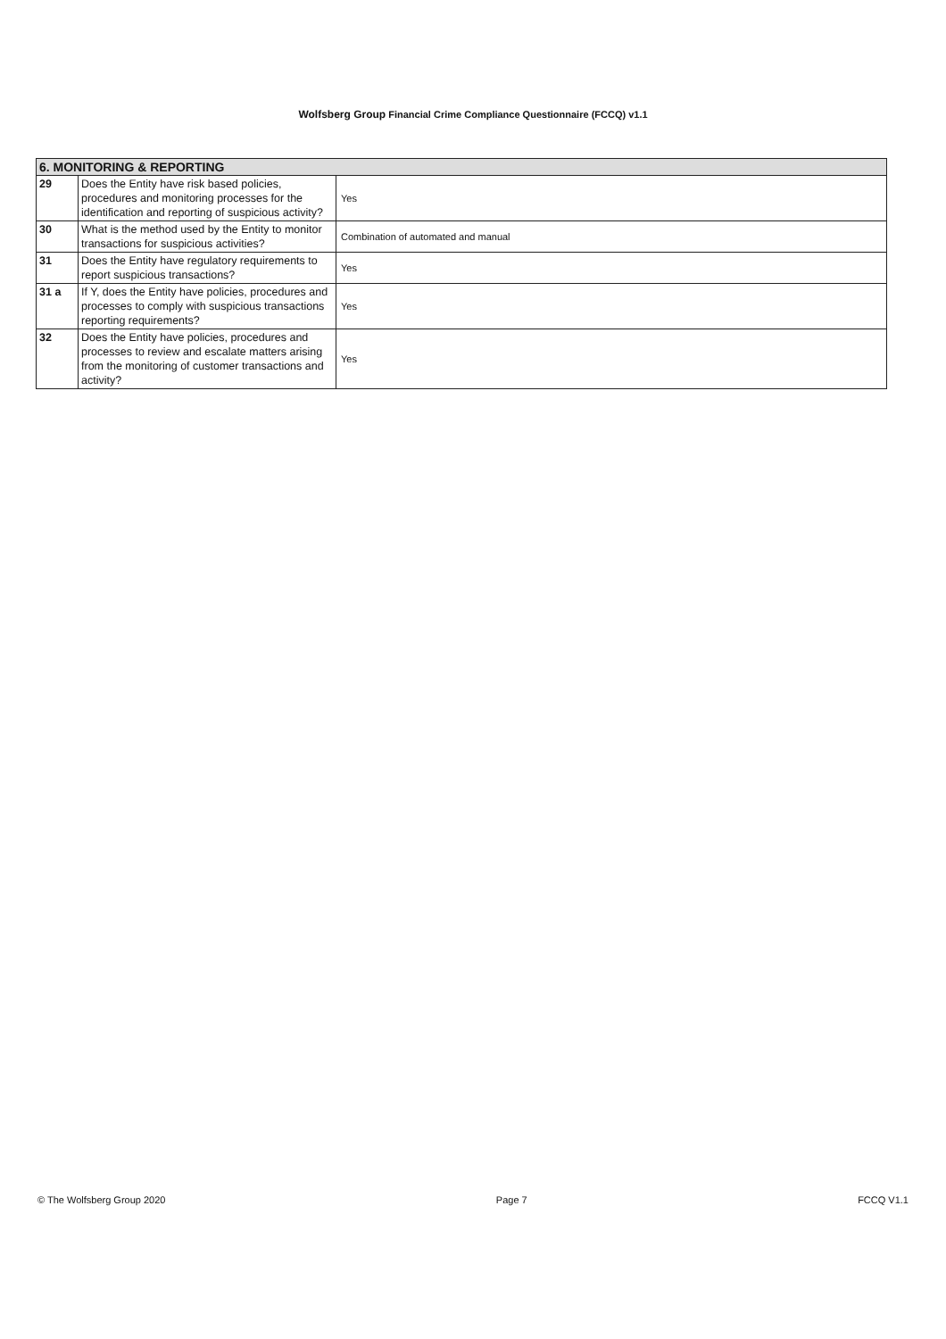Wolfsberg Group Financial Crime Compliance Questionnaire (FCCQ) v1.1
| 6. MONITORING & REPORTING | | |
| --- | --- | --- |
| 29 | Does the Entity have risk based policies, procedures and monitoring processes for the identification and reporting of suspicious activity? | Yes |
| 30 | What is the method used by the Entity to monitor transactions for suspicious activities? | Combination of automated and manual |
| 31 | Does the Entity have regulatory requirements to report suspicious transactions? | Yes |
| 31 a | If Y, does the Entity have policies, procedures and processes to comply with suspicious transactions reporting requirements? | Yes |
| 32 | Does the Entity have policies, procedures and processes to review and escalate matters arising from the monitoring of customer transactions and activity? | Yes |
© The Wolfsberg Group 2020 Page 7 FCCQ V1.1